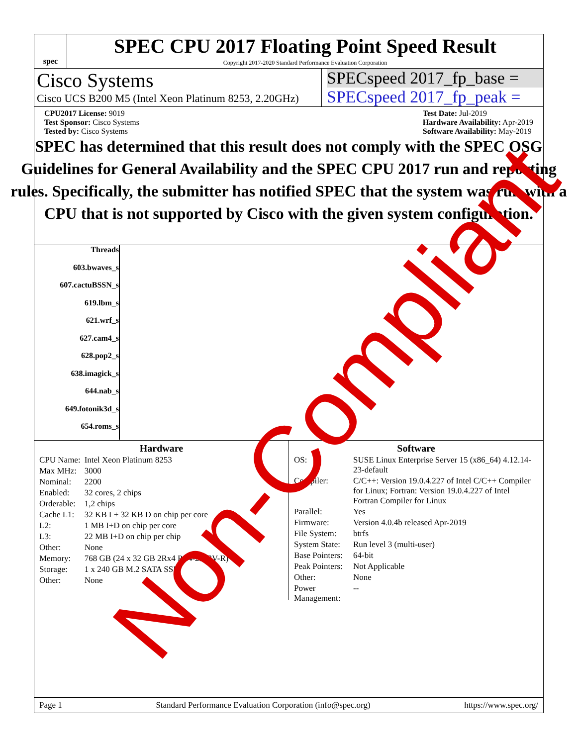spec
SPEC CPU 2017 Floating Point Speed Result
Copyright 2017-2020 Standard Performance Evaluation Corporation
Cisco Systems
Cisco UCS B200 M5 (Intel Xeon Platinum 8253, 2.20GHz)
SPECspeed 2017_fp_base =
SPECspeed 2017_fp_peak =
CPU2017 License: 9019
Test Sponsor: Cisco Systems
Tested by: Cisco Systems
Test Date: Jul-2019
Hardware Availability: Apr-2019
Software Availability: May-2019
SPEC has determined that this result does not comply with the SPEC OSG Guidelines for General Availability and the SPEC CPU 2017 run and reporting rules. Specifically, the submitter has notified SPEC that the system was run with a CPU that is not supported by Cisco with the given system configuration.
Threads
603.bwaves_s
607.cactuBSSN_s
619.lbm_s
621.wrf_s
627.cam4_s
628.pop2_s
638.imagick_s
644.nab_s
649.fotonik3d_s
654.roms_s
Hardware
| CPU Name: | Intel Xeon Platinum 8253 |
| Max MHz: | 3000 |
| Nominal: | 2200 |
| Enabled: | 32 cores, 2 chips |
| Orderable: | 1,2 chips |
| Cache L1: | 32 KB I + 32 KB D on chip per core |
| L2: | 1 MB I+D on chip per core |
| L3: | 22 MB I+D on chip per chip |
| Other: | None |
| Memory: | 768 GB (24 x 32 GB 2Rx4 PC4-2933V-R) |
| Storage: | 1 x 240 GB M.2 SATA SSD |
| Other: | None |
Software
| OS: | SUSE Linux Enterprise Server 15 (x86_64) 4.12.14-23-default |
| Compiler: | C/C++: Version 19.0.4.227 of Intel C/C++ Compiler for Linux; Fortran: Version 19.0.4.227 of Intel Fortran Compiler for Linux |
| Parallel: | Yes |
| Firmware: | Version 4.0.4b released Apr-2019 |
| File System: | btrfs |
| System State: | Run level 3 (multi-user) |
| Base Pointers: | 64-bit |
| Peak Pointers: | Not Applicable |
| Other: | None |
| Power Management: | -- |
Page 1 Standard Performance Evaluation Corporation (info@spec.org) https://www.spec.org/
Non-Compliant